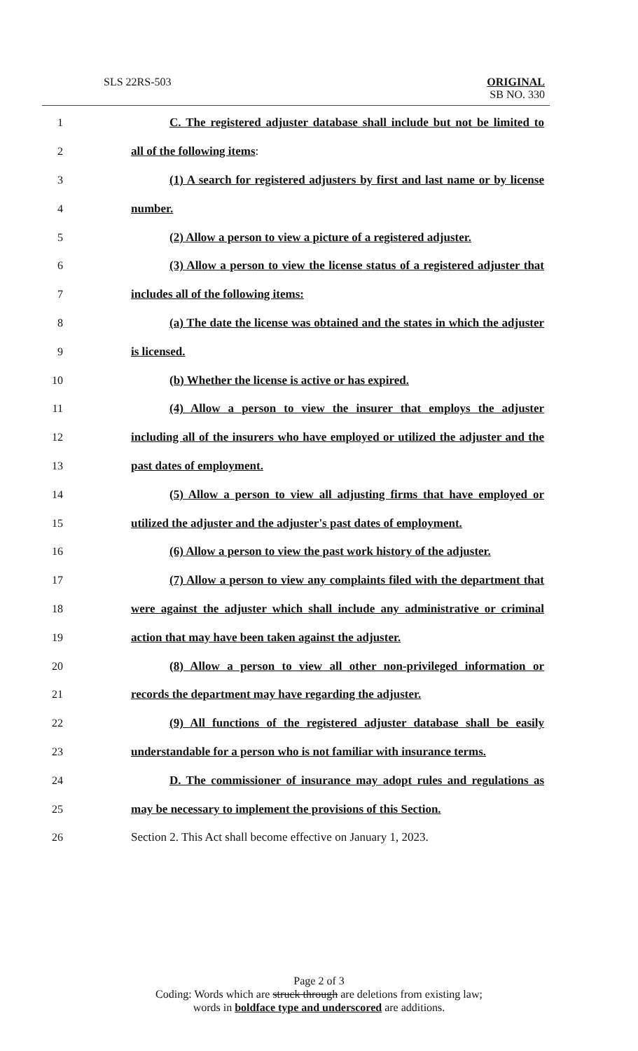SLS 22RS-503
ORIGINAL
SB NO. 330
1 C. The registered adjuster database shall include but not be limited to
2 all of the following items:
3 (1) A search for registered adjusters by first and last name or by license
4 number.
5 (2) Allow a person to view a picture of a registered adjuster.
6 (3) Allow a person to view the license status of a registered adjuster that
7 includes all of the following items:
8 (a) The date the license was obtained and the states in which the adjuster
9 is licensed.
10 (b) Whether the license is active or has expired.
11 (4) Allow a person to view the insurer that employs the adjuster
12 including all of the insurers who have employed or utilized the adjuster and the
13 past dates of employment.
14 (5) Allow a person to view all adjusting firms that have employed or
15 utilized the adjuster and the adjuster's past dates of employment.
16 (6) Allow a person to view the past work history of the adjuster.
17 (7) Allow a person to view any complaints filed with the department that
18 were against the adjuster which shall include any administrative or criminal
19 action that may have been taken against the adjuster.
20 (8) Allow a person to view all other non-privileged information or
21 records the department may have regarding the adjuster.
22 (9) All functions of the registered adjuster database shall be easily
23 understandable for a person who is not familiar with insurance terms.
24 D. The commissioner of insurance may adopt rules and regulations as
25 may be necessary to implement the provisions of this Section.
26 Section 2. This Act shall become effective on January 1, 2023.
Page 2 of 3
Coding: Words which are struck through are deletions from existing law;
words in boldface type and underscored are additions.